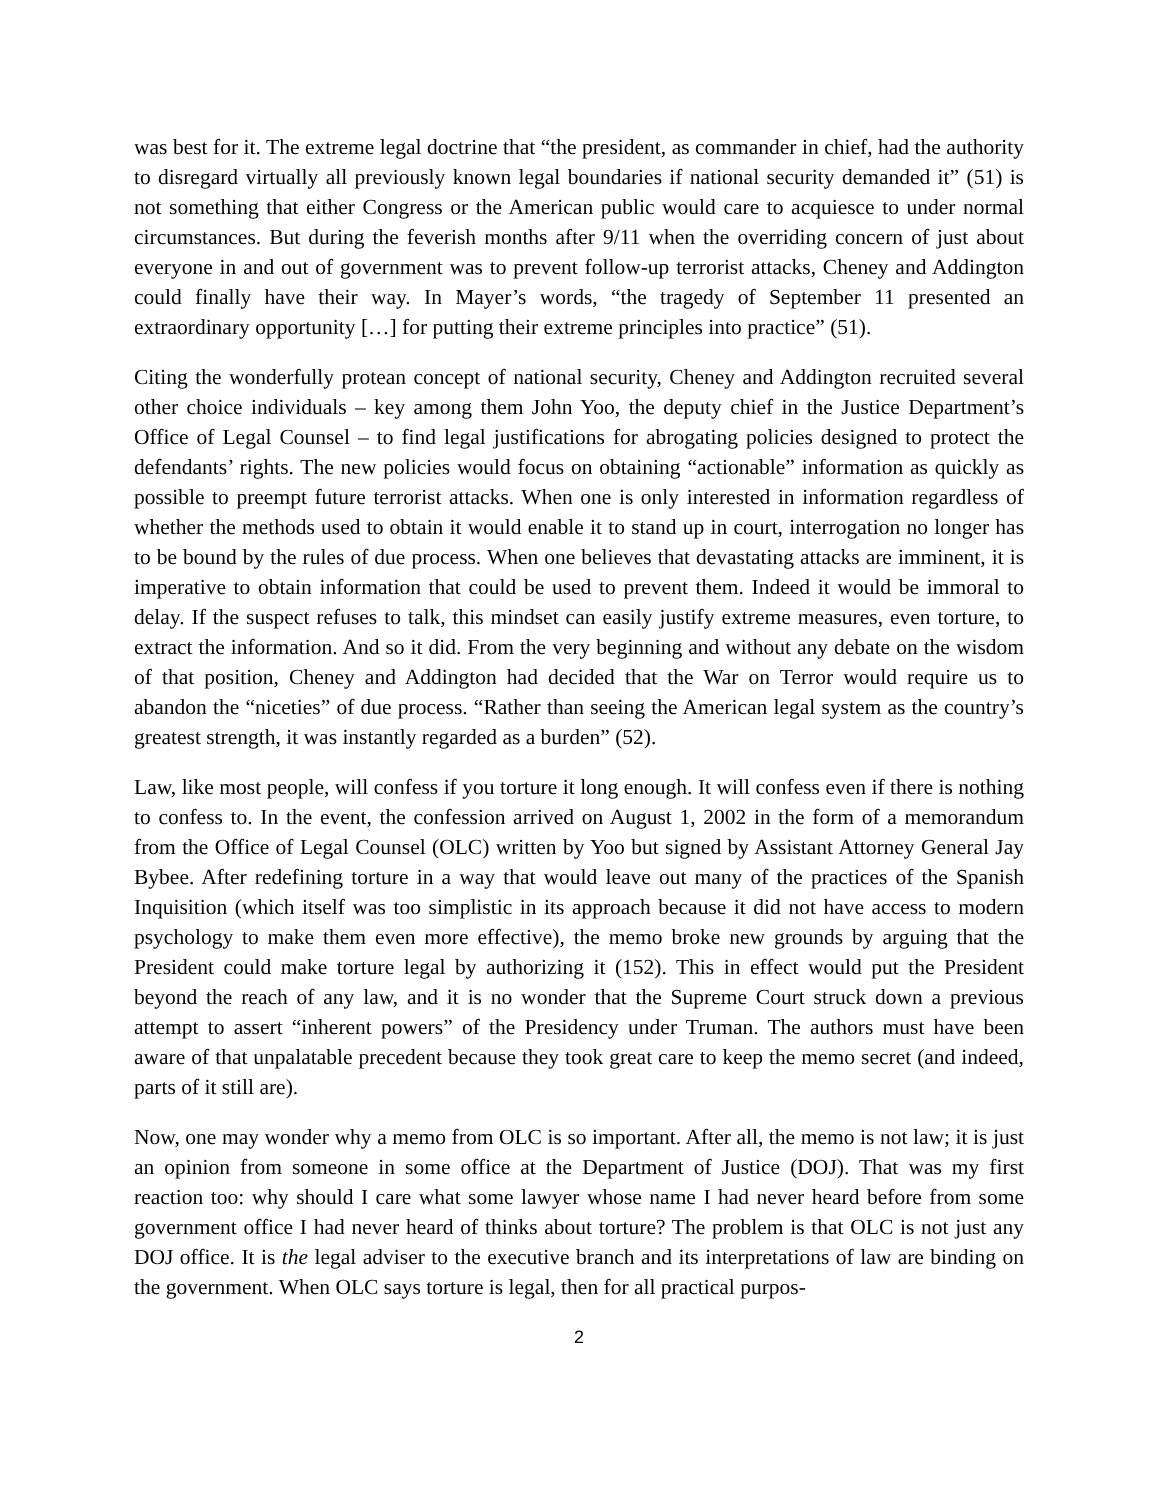was best for it. The extreme legal doctrine that “the president, as commander in chief, had the authority to disregard virtually all previously known legal boundaries if national security demanded it” (51) is not something that either Congress or the American public would care to acquiesce to under normal circumstances. But during the feverish months after 9/11 when the overriding concern of just about everyone in and out of government was to prevent follow-up terrorist attacks, Cheney and Addington could finally have their way. In Mayer’s words, “the tragedy of September 11 presented an extraordinary opportunity […] for putting their extreme principles into practice” (51).
Citing the wonderfully protean concept of national security, Cheney and Addington recruited several other choice individuals – key among them John Yoo, the deputy chief in the Justice Department’s Office of Legal Counsel – to find legal justifications for abrogating policies designed to protect the defendants’ rights. The new policies would focus on obtaining “actionable” information as quickly as possible to preempt future terrorist attacks. When one is only interested in information regardless of whether the methods used to obtain it would enable it to stand up in court, interrogation no longer has to be bound by the rules of due process. When one believes that devastating attacks are imminent, it is imperative to obtain information that could be used to prevent them. Indeed it would be immoral to delay. If the suspect refuses to talk, this mindset can easily justify extreme measures, even torture, to extract the information. And so it did. From the very beginning and without any debate on the wisdom of that position, Cheney and Addington had decided that the War on Terror would require us to abandon the “niceties” of due process. “Rather than seeing the American legal system as the country’s greatest strength, it was instantly regarded as a burden” (52).
Law, like most people, will confess if you torture it long enough. It will confess even if there is nothing to confess to. In the event, the confession arrived on August 1, 2002 in the form of a memorandum from the Office of Legal Counsel (OLC) written by Yoo but signed by Assistant Attorney General Jay Bybee. After redefining torture in a way that would leave out many of the practices of the Spanish Inquisition (which itself was too simplistic in its approach because it did not have access to modern psychology to make them even more effective), the memo broke new grounds by arguing that the President could make torture legal by authorizing it (152). This in effect would put the President beyond the reach of any law, and it is no wonder that the Supreme Court struck down a previous attempt to assert “inherent powers” of the Presidency under Truman. The authors must have been aware of that unpalatable precedent because they took great care to keep the memo secret (and indeed, parts of it still are).
Now, one may wonder why a memo from OLC is so important. After all, the memo is not law; it is just an opinion from someone in some office at the Department of Justice (DOJ). That was my first reaction too: why should I care what some lawyer whose name I had never heard before from some government office I had never heard of thinks about torture? The problem is that OLC is not just any DOJ office. It is the legal adviser to the executive branch and its interpretations of law are binding on the government. When OLC says torture is legal, then for all practical purpos-
2